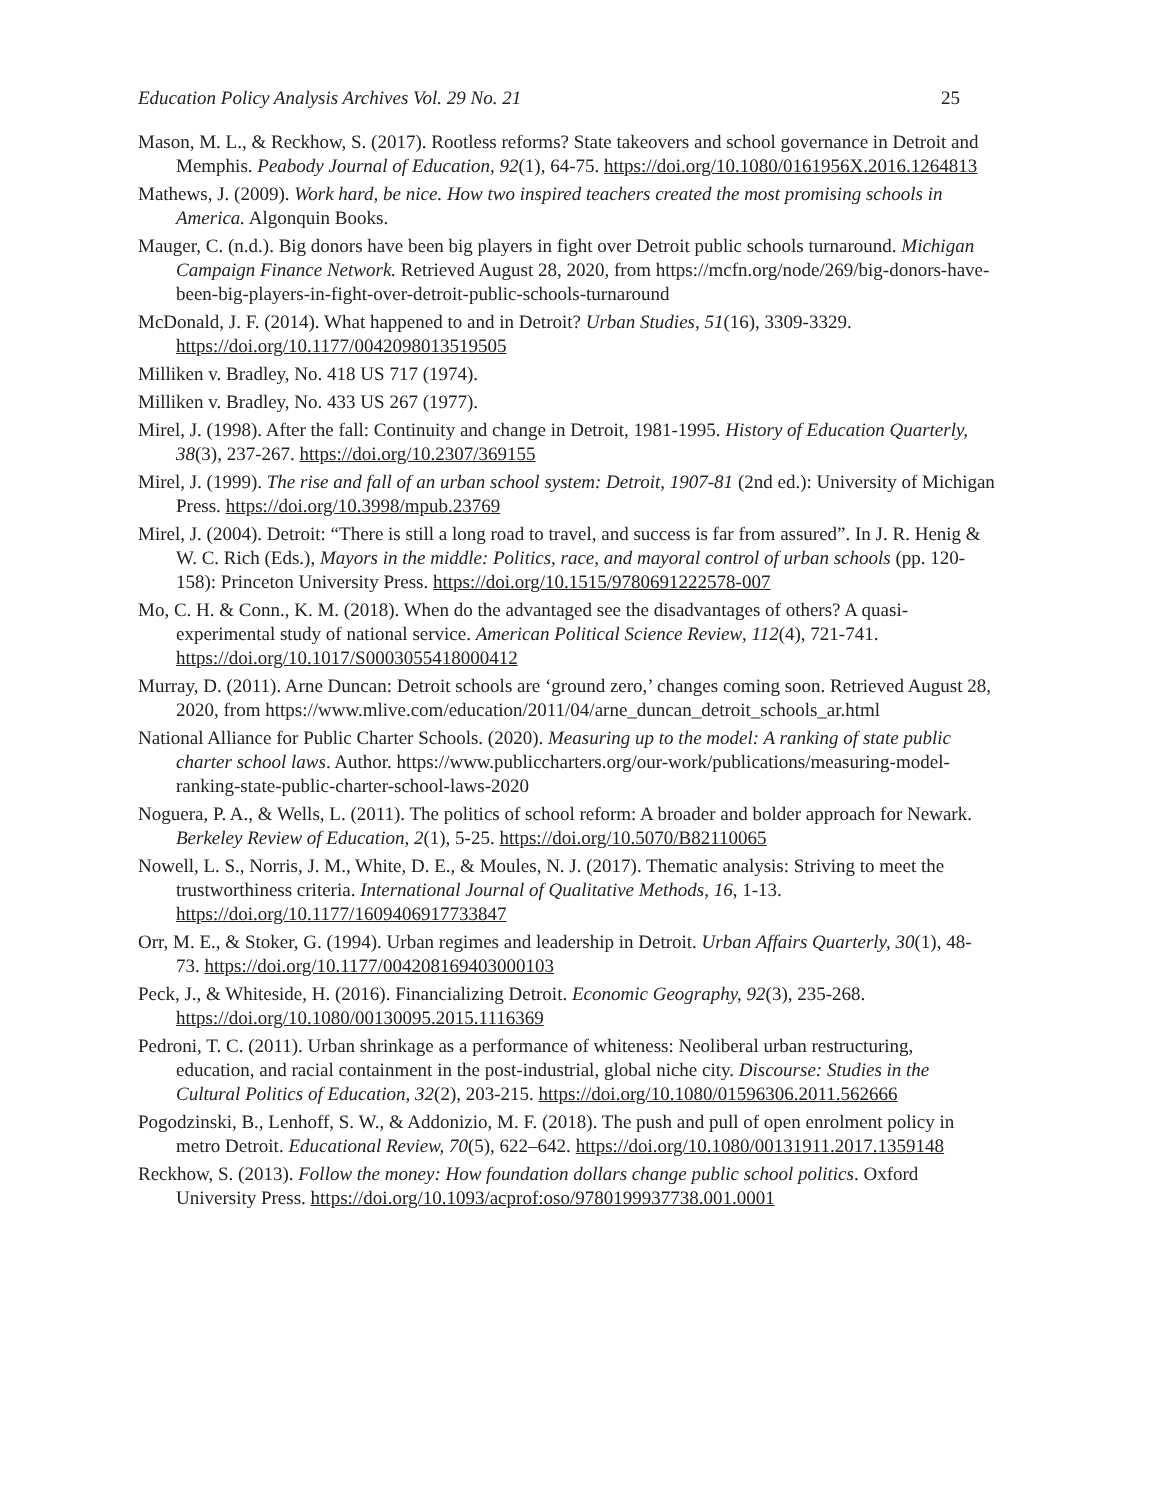Education Policy Analysis Archives Vol. 29 No. 21 25
Mason, M. L., & Reckhow, S. (2017). Rootless reforms? State takeovers and school governance in Detroit and Memphis. Peabody Journal of Education, 92(1), 64-75. https://doi.org/10.1080/0161956X.2016.1264813
Mathews, J. (2009). Work hard, be nice. How two inspired teachers created the most promising schools in America. Algonquin Books.
Mauger, C. (n.d.). Big donors have been big players in fight over Detroit public schools turnaround. Michigan Campaign Finance Network. Retrieved August 28, 2020, from https://mcfn.org/node/269/big-donors-have-been-big-players-in-fight-over-detroit-public-schools-turnaround
McDonald, J. F. (2014). What happened to and in Detroit? Urban Studies, 51(16), 3309-3329. https://doi.org/10.1177/0042098013519505
Milliken v. Bradley, No. 418 US 717 (1974).
Milliken v. Bradley, No. 433 US 267 (1977).
Mirel, J. (1998). After the fall: Continuity and change in Detroit, 1981-1995. History of Education Quarterly, 38(3), 237-267. https://doi.org/10.2307/369155
Mirel, J. (1999). The rise and fall of an urban school system: Detroit, 1907-81 (2nd ed.): University of Michigan Press. https://doi.org/10.3998/mpub.23769
Mirel, J. (2004). Detroit: “There is still a long road to travel, and success is far from assured”. In J. R. Henig & W. C. Rich (Eds.), Mayors in the middle: Politics, race, and mayoral control of urban schools (pp. 120-158): Princeton University Press. https://doi.org/10.1515/9780691222578-007
Mo, C. H. & Conn., K. M. (2018). When do the advantaged see the disadvantages of others? A quasi-experimental study of national service. American Political Science Review, 112(4), 721-741. https://doi.org/10.1017/S0003055418000412
Murray, D. (2011). Arne Duncan: Detroit schools are ‘ground zero,’ changes coming soon. Retrieved August 28, 2020, from https://www.mlive.com/education/2011/04/arne_duncan_detroit_schools_ar.html
National Alliance for Public Charter Schools. (2020). Measuring up to the model: A ranking of state public charter school laws. Author. https://www.publiccharters.org/our-work/publications/measuring-model-ranking-state-public-charter-school-laws-2020
Noguera, P. A., & Wells, L. (2011). The politics of school reform: A broader and bolder approach for Newark. Berkeley Review of Education, 2(1), 5-25. https://doi.org/10.5070/B82110065
Nowell, L. S., Norris, J. M., White, D. E., & Moules, N. J. (2017). Thematic analysis: Striving to meet the trustworthiness criteria. International Journal of Qualitative Methods, 16, 1-13. https://doi.org/10.1177/1609406917733847
Orr, M. E., & Stoker, G. (1994). Urban regimes and leadership in Detroit. Urban Affairs Quarterly, 30(1), 48-73. https://doi.org/10.1177/004208169403000103
Peck, J., & Whiteside, H. (2016). Financializing Detroit. Economic Geography, 92(3), 235-268. https://doi.org/10.1080/00130095.2015.1116369
Pedroni, T. C. (2011). Urban shrinkage as a performance of whiteness: Neoliberal urban restructuring, education, and racial containment in the post-industrial, global niche city. Discourse: Studies in the Cultural Politics of Education, 32(2), 203-215. https://doi.org/10.1080/01596306.2011.562666
Pogodzinski, B., Lenhoff, S. W., & Addonizio, M. F. (2018). The push and pull of open enrolment policy in metro Detroit. Educational Review, 70(5), 622–642. https://doi.org/10.1080/00131911.2017.1359148
Reckhow, S. (2013). Follow the money: How foundation dollars change public school politics. Oxford University Press. https://doi.org/10.1093/acprof:oso/9780199937738.001.0001